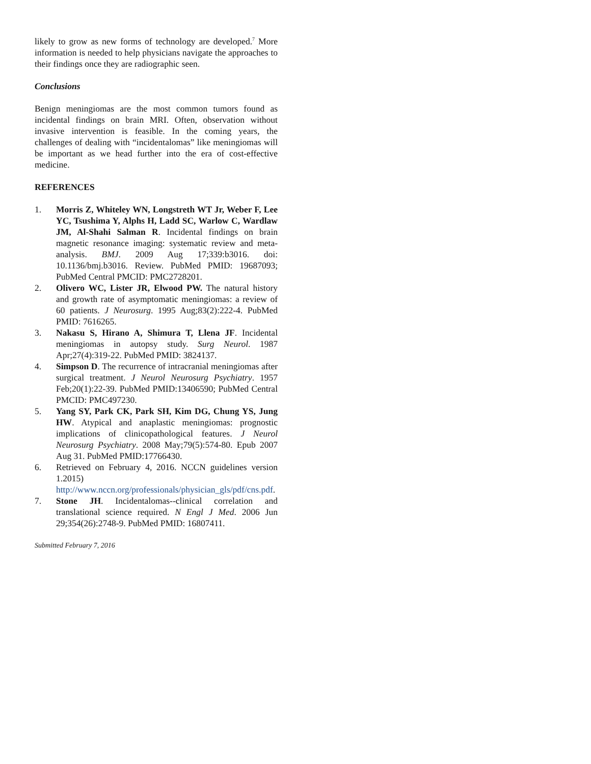likely to grow as new forms of technology are developed.<sup>7</sup> More information is needed to help physicians navigate the approaches to their findings once they are radiographic seen.
Conclusions
Benign meningiomas are the most common tumors found as incidental findings on brain MRI. Often, observation without invasive intervention is feasible. In the coming years, the challenges of dealing with “incidentalomas” like meningiomas will be important as we head further into the era of cost-effective medicine.
REFERENCES
1. Morris Z, Whiteley WN, Longstreth WT Jr, Weber F, Lee YC, Tsushima Y, Alphs H, Ladd SC, Warlow C, Wardlaw JM, Al-Shahi Salman R. Incidental findings on brain magnetic resonance imaging: systematic review and meta-analysis. BMJ. 2009 Aug 17;339:b3016. doi: 10.1136/bmj.b3016. Review. PubMed PMID: 19687093; PubMed Central PMCID: PMC2728201.
2. Olivero WC, Lister JR, Elwood PW. The natural history and growth rate of asymptomatic meningiomas: a review of 60 patients. J Neurosurg. 1995 Aug;83(2):222-4. PubMed PMID: 7616265.
3. Nakasu S, Hirano A, Shimura T, Llena JF. Incidental meningiomas in autopsy study. Surg Neurol. 1987 Apr;27(4):319-22. PubMed PMID: 3824137.
4. Simpson D. The recurrence of intracranial meningiomas after surgical treatment. J Neurol Neurosurg Psychiatry. 1957 Feb;20(1):22-39. PubMed PMID:13406590; PubMed Central PMCID: PMC497230.
5. Yang SY, Park CK, Park SH, Kim DG, Chung YS, Jung HW. Atypical and anaplastic meningiomas: prognostic implications of clinicopathological features. J Neurol Neurosurg Psychiatry. 2008 May;79(5):574-80. Epub 2007 Aug 31. PubMed PMID:17766430.
6. Retrieved on February 4, 2016. NCCN guidelines version 1.2015) http://www.nccn.org/professionals/physician_gls/pdf/cns.pdf.
7. Stone JH. Incidentalomas--clinical correlation and translational science required. N Engl J Med. 2006 Jun 29;354(26):2748-9. PubMed PMID: 16807411.
Submitted February 7, 2016